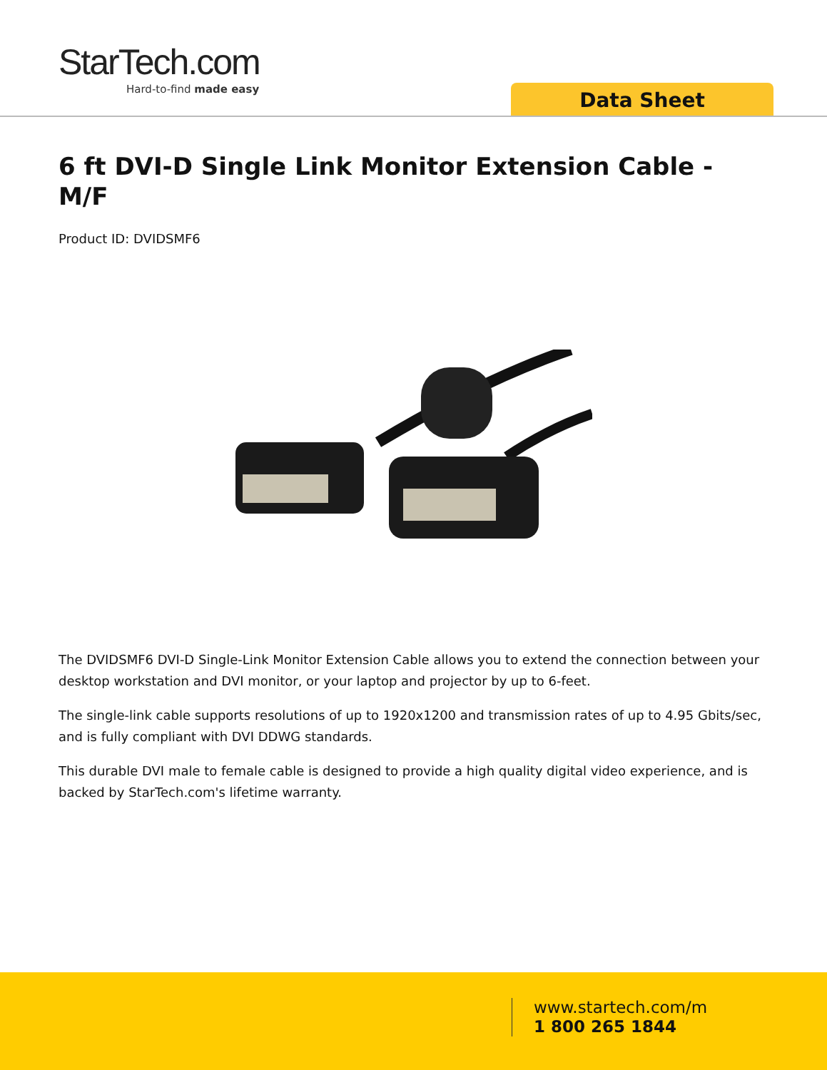StarTech.com
Hard-to-find made easy
Data Sheet
6 ft DVI-D Single Link Monitor Extension Cable - M/F
Product ID: DVIDSMF6
The DVIDSMF6 DVI-D Single-Link Monitor Extension Cable allows you to extend the connection between your desktop workstation and DVI monitor, or your laptop and projector by up to 6-feet.
The single-link cable supports resolutions of up to 1920x1200 and transmission rates of up to 4.95 Gbits/sec, and is fully compliant with DVI DDWG standards.
This durable DVI male to female cable is designed to provide a high quality digital video experience, and is backed by StarTech.com's lifetime warranty.
www.startech.com/m
1 800 265 1844